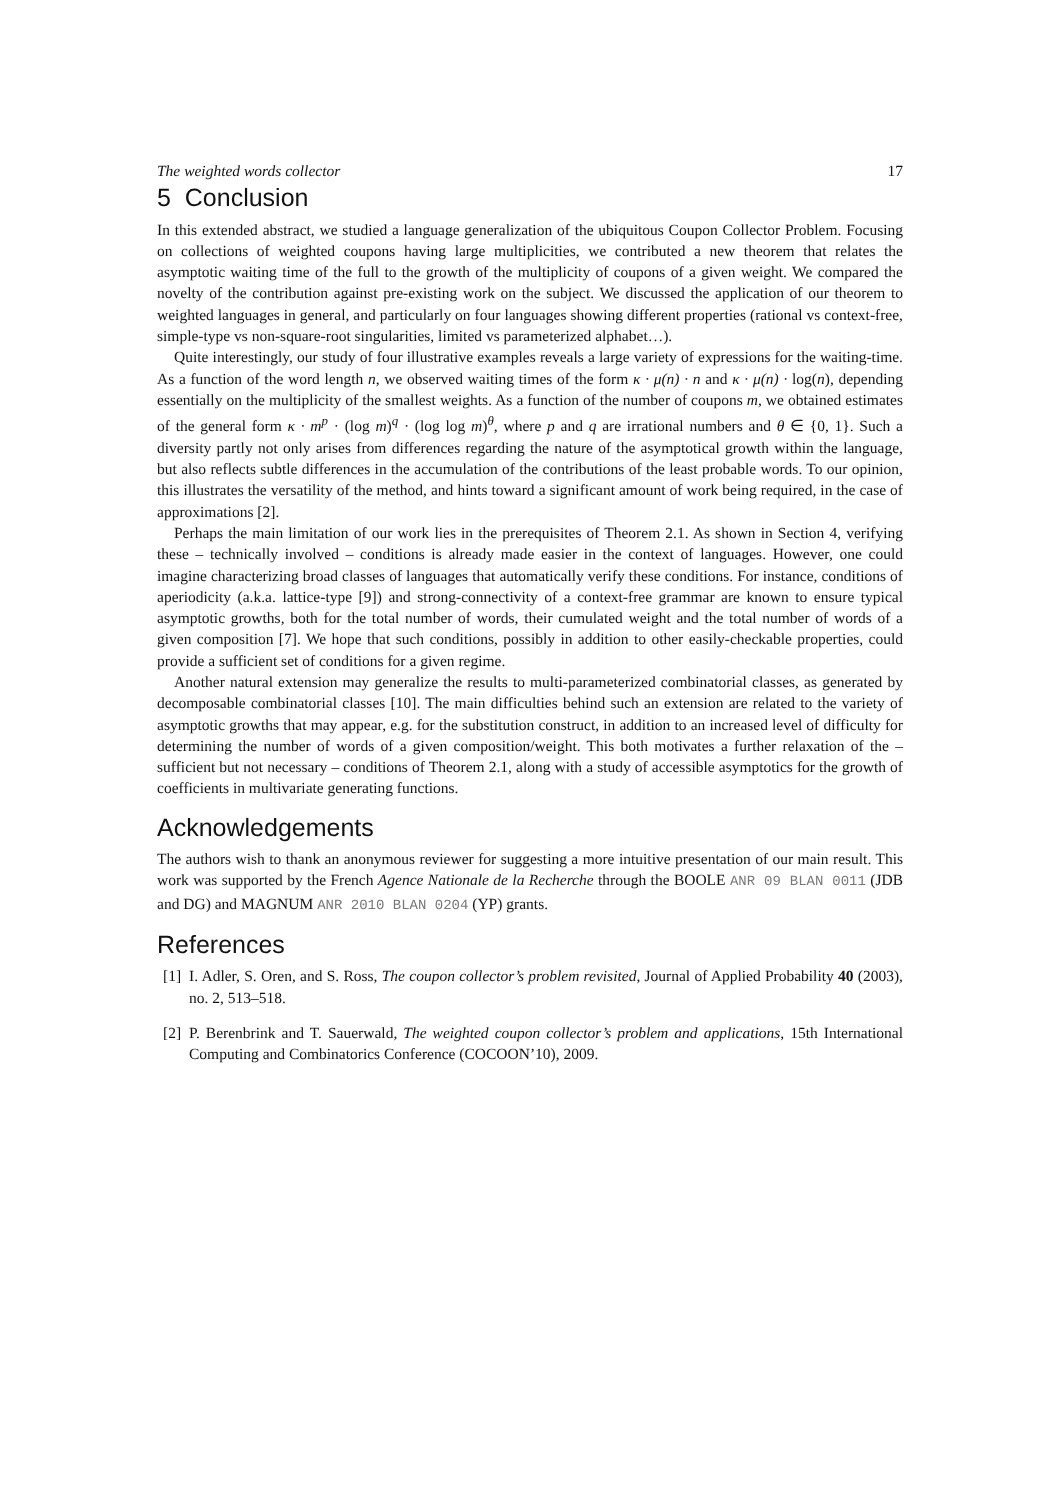The weighted words collector 17
5 Conclusion
In this extended abstract, we studied a language generalization of the ubiquitous Coupon Collector Problem. Focusing on collections of weighted coupons having large multiplicities, we contributed a new theorem that relates the asymptotic waiting time of the full to the growth of the multiplicity of coupons of a given weight. We compared the novelty of the contribution against pre-existing work on the subject. We discussed the application of our theorem to weighted languages in general, and particularly on four languages showing different properties (rational vs context-free, simple-type vs non-square-root singularities, limited vs parameterized alphabet…).
Quite interestingly, our study of four illustrative examples reveals a large variety of expressions for the waiting-time. As a function of the word length n, we observed waiting times of the form κ · μ(n) · n and κ · μ(n) · log(n), depending essentially on the multiplicity of the smallest weights. As a function of the number of coupons m, we obtained estimates of the general form κ · m<sup>p</sup> · (log m)<sup>q</sup> · (log log m)<sup>θ</sup>, where p and q are irrational numbers and θ ∈ {0, 1}. Such a diversity partly not only arises from differences regarding the nature of the asymptotical growth within the language, but also reflects subtle differences in the accumulation of the contributions of the least probable words. To our opinion, this illustrates the versatility of the method, and hints toward a significant amount of work being required, in the case of approximations [2].
Perhaps the main limitation of our work lies in the prerequisites of Theorem 2.1. As shown in Section 4, verifying these – technically involved – conditions is already made easier in the context of languages. However, one could imagine characterizing broad classes of languages that automatically verify these conditions. For instance, conditions of aperiodicity (a.k.a. lattice-type [9]) and strong-connectivity of a context-free grammar are known to ensure typical asymptotic growths, both for the total number of words, their cumulated weight and the total number of words of a given composition [7]. We hope that such conditions, possibly in addition to other easily-checkable properties, could provide a sufficient set of conditions for a given regime.
Another natural extension may generalize the results to multi-parameterized combinatorial classes, as generated by decomposable combinatorial classes [10]. The main difficulties behind such an extension are related to the variety of asymptotic growths that may appear, e.g. for the substitution construct, in addition to an increased level of difficulty for determining the number of words of a given composition/weight. This both motivates a further relaxation of the – sufficient but not necessary – conditions of Theorem 2.1, along with a study of accessible asymptotics for the growth of coefficients in multivariate generating functions.
Acknowledgements
The authors wish to thank an anonymous reviewer for suggesting a more intuitive presentation of our main result. This work was supported by the French Agence Nationale de la Recherche through the BOOLE ANR 09 BLAN 0011 (JDB and DG) and MAGNUM ANR 2010 BLAN 0204 (YP) grants.
References
[1] I. Adler, S. Oren, and S. Ross, The coupon collector’s problem revisited, Journal of Applied Probability 40 (2003), no. 2, 513–518.
[2] P. Berenbrink and T. Sauerwald, The weighted coupon collector’s problem and applications, 15th International Computing and Combinatorics Conference (COCOON’10), 2009.